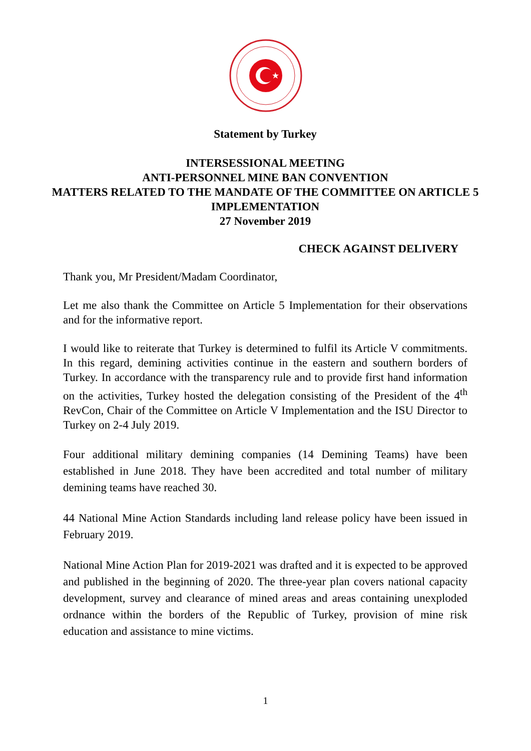Statement by Turkey
INTERSESSIONAL MEETING
ANTI-PERSONNEL MINE BAN CONVENTION
MATTERS RELATED TO THE MANDATE OF THE COMMITTEE ON ARTICLE 5 IMPLEMENTATION
27 November 2019
CHECK AGAINST DELIVERY
Thank you, Mr President/Madam Coordinator,
Let me also thank the Committee on Article 5 Implementation for their observations and for the informative report.
I would like to reiterate that Turkey is determined to fulfil its Article V commitments. In this regard, demining activities continue in the eastern and southern borders of Turkey. In accordance with the transparency rule and to provide first hand information on the activities, Turkey hosted the delegation consisting of the President of the 4<sup>th</sup> RevCon, Chair of the Committee on Article V Implementation and the ISU Director to Turkey on 2-4 July 2019.
Four additional military demining companies (14 Demining Teams) have been established in June 2018. They have been accredited and total number of military demining teams have reached 30.
44 National Mine Action Standards including land release policy have been issued in February 2019.
National Mine Action Plan for 2019-2021 was drafted and it is expected to be approved and published in the beginning of 2020. The three-year plan covers national capacity development, survey and clearance of mined areas and areas containing unexploded ordnance within the borders of the Republic of Turkey, provision of mine risk education and assistance to mine victims.
1